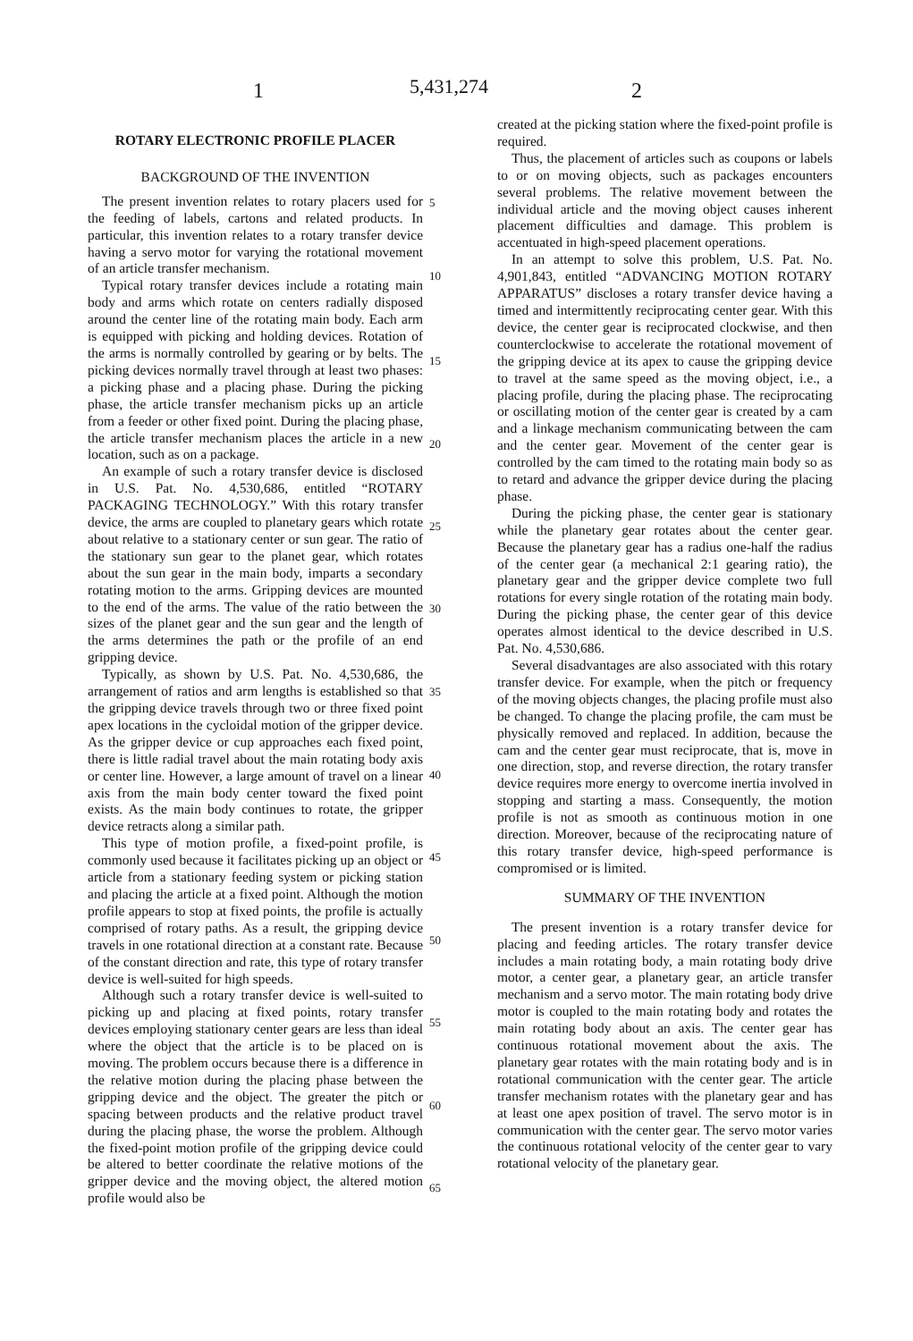1 5,431,274 2
ROTARY ELECTRONIC PROFILE PLACER
BACKGROUND OF THE INVENTION
The present invention relates to rotary placers used for the feeding of labels, cartons and related products. In particular, this invention relates to a rotary transfer device having a servo motor for varying the rotational movement of an article transfer mechanism.
Typical rotary transfer devices include a rotating main body and arms which rotate on centers radially disposed around the center line of the rotating main body. Each arm is equipped with picking and holding devices. Rotation of the arms is normally controlled by gearing or by belts. The picking devices normally travel through at least two phases: a picking phase and a placing phase. During the picking phase, the article transfer mechanism picks up an article from a feeder or other fixed point. During the placing phase, the article transfer mechanism places the article in a new location, such as on a package.
An example of such a rotary transfer device is disclosed in U.S. Pat. No. 4,530,686, entitled “ROTARY PACKAGING TECHNOLOGY.” With this rotary transfer device, the arms are coupled to planetary gears which rotate about relative to a stationary center or sun gear. The ratio of the stationary sun gear to the planet gear, which rotates about the sun gear in the main body, imparts a secondary rotating motion to the arms. Gripping devices are mounted to the end of the arms. The value of the ratio between the sizes of the planet gear and the sun gear and the length of the arms determines the path or the profile of an end gripping device.
Typically, as shown by U.S. Pat. No. 4,530,686, the arrangement of ratios and arm lengths is established so that the gripping device travels through two or three fixed point apex locations in the cycloidal motion of the gripper device. As the gripper device or cup approaches each fixed point, there is little radial travel about the main rotating body axis or center line. However, a large amount of travel on a linear axis from the main body center toward the fixed point exists. As the main body continues to rotate, the gripper device retracts along a similar path.
This type of motion profile, a fixed-point profile, is commonly used because it facilitates picking up an object or article from a stationary feeding system or picking station and placing the article at a fixed point. Although the motion profile appears to stop at fixed points, the profile is actually comprised of rotary paths. As a result, the gripping device travels in one rotational direction at a constant rate. Because of the constant direction and rate, this type of rotary transfer device is well-suited for high speeds.
Although such a rotary transfer device is well-suited to picking up and placing at fixed points, rotary transfer devices employing stationary center gears are less than ideal where the object that the article is to be placed on is moving. The problem occurs because there is a difference in the relative motion during the placing phase between the gripping device and the object. The greater the pitch or spacing between products and the relative product travel during the placing phase, the worse the problem. Although the fixed-point motion profile of the gripping device could be altered to better coordinate the relative motions of the gripper device and the moving object, the altered motion profile would also be
5
10
15
20
25
30
35
40
45
50
55
60
65
created at the picking station where the fixed-point profile is required.
Thus, the placement of articles such as coupons or labels to or on moving objects, such as packages encounters several problems. The relative movement between the individual article and the moving object causes inherent placement difficulties and damage. This problem is accentuated in high-speed placement operations.
In an attempt to solve this problem, U.S. Pat. No. 4,901,843, entitled “ADVANCING MOTION ROTARY APPARATUS” discloses a rotary transfer device having a timed and intermittently reciprocating center gear. With this device, the center gear is reciprocated clockwise, and then counterclockwise to accelerate the rotational movement of the gripping device at its apex to cause the gripping device to travel at the same speed as the moving object, i.e., a placing profile, during the placing phase. The reciprocating or oscillating motion of the center gear is created by a cam and a linkage mechanism communicating between the cam and the center gear. Movement of the center gear is controlled by the cam timed to the rotating main body so as to retard and advance the gripper device during the placing phase.
During the picking phase, the center gear is stationary while the planetary gear rotates about the center gear. Because the planetary gear has a radius one-half the radius of the center gear (a mechanical 2:1 gearing ratio), the planetary gear and the gripper device complete two full rotations for every single rotation of the rotating main body. During the picking phase, the center gear of this device operates almost identical to the device described in U.S. Pat. No. 4,530,686.
Several disadvantages are also associated with this rotary transfer device. For example, when the pitch or frequency of the moving objects changes, the placing profile must also be changed. To change the placing profile, the cam must be physically removed and replaced. In addition, because the cam and the center gear must reciprocate, that is, move in one direction, stop, and reverse direction, the rotary transfer device requires more energy to overcome inertia involved in stopping and starting a mass. Consequently, the motion profile is not as smooth as continuous motion in one direction. Moreover, because of the reciprocating nature of this rotary transfer device, high-speed performance is compromised or is limited.
SUMMARY OF THE INVENTION
The present invention is a rotary transfer device for placing and feeding articles. The rotary transfer device includes a main rotating body, a main rotating body drive motor, a center gear, a planetary gear, an article transfer mechanism and a servo motor. The main rotating body drive motor is coupled to the main rotating body and rotates the main rotating body about an axis. The center gear has continuous rotational movement about the axis. The planetary gear rotates with the main rotating body and is in rotational communication with the center gear. The article transfer mechanism rotates with the planetary gear and has at least one apex position of travel. The servo motor is in communication with the center gear. The servo motor varies the continuous rotational velocity of the center gear to vary rotational velocity of the planetary gear.